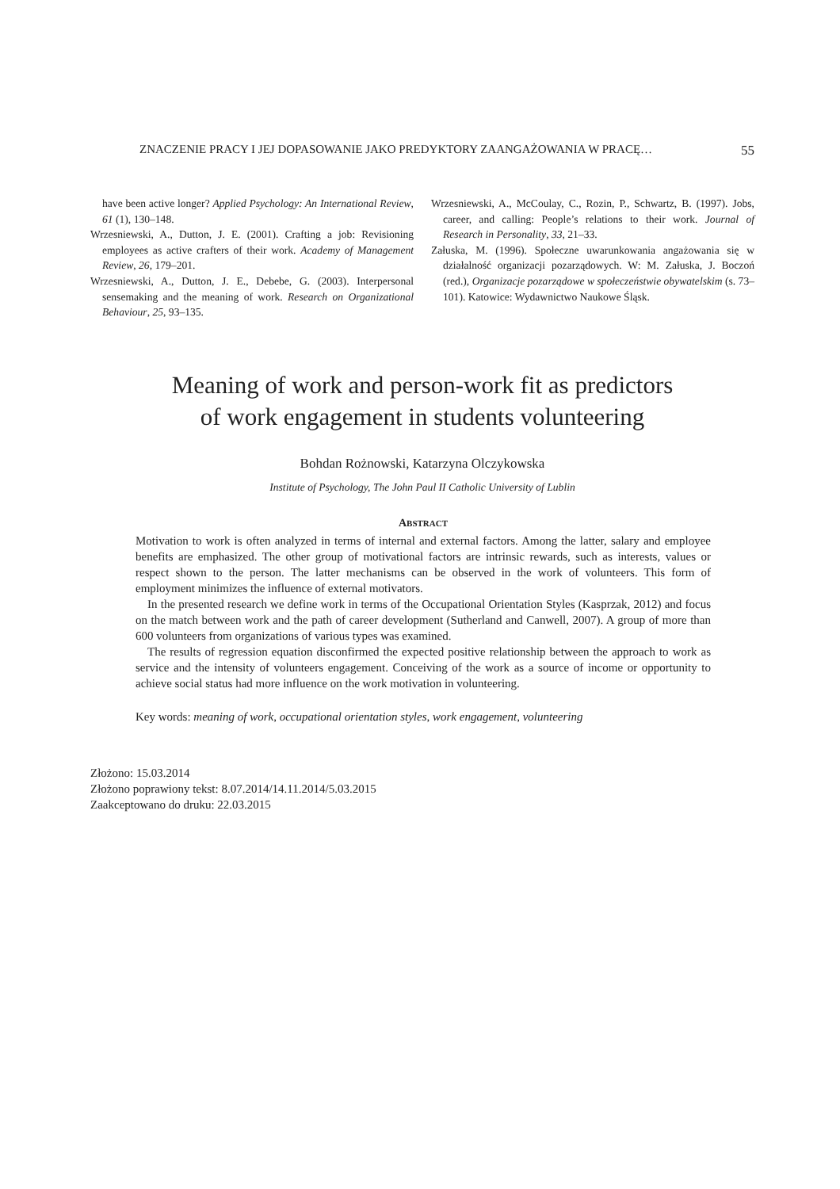ZNACZENIE PRACY I JEJ DOPASOWANIE JAKO PREDYKTORY ZAANGAŻOWANIA W PRACĘ… 55
have been active longer? Applied Psychology: An International Review, 61 (1), 130–148.
Wrzesniewski, A., Dutton, J. E. (2001). Crafting a job: Revisioning employees as active crafters of their work. Academy of Management Review, 26, 179–201.
Wrzesniewski, A., Dutton, J. E., Debebe, G. (2003). Interpersonal sensemaking and the meaning of work. Research on Organizational Behaviour, 25, 93–135.
Wrzesniewski, A., McCoulay, C., Rozin, P., Schwartz, B. (1997). Jobs, career, and calling: People’s relations to their work. Journal of Research in Personality, 33, 21–33.
Załuska, M. (1996). Społeczne uwarunkowania angażowania się w działalność organizacji pozarządowych. W: M. Załuska, J. Boczoń (red.), Organizacje pozarządowe w społeczeństwie obywatelskim (s. 73–101). Katowice: Wydawnictwo Naukowe Śląsk.
Meaning of work and person-work fit as predictors
of work engagement in students volunteering
Bohdan Rożnowski, Katarzyna Olczykowska
Institute of Psychology, The John Paul II Catholic University of Lublin
ABSTRACT
Motivation to work is often analyzed in terms of internal and external factors. Among the latter, salary and employee benefits are emphasized. The other group of motivational factors are intrinsic rewards, such as interests, values or respect shown to the person. The latter mechanisms can be observed in the work of volunteers. This form of employment minimizes the influence of external motivators.
In the presented research we define work in terms of the Occupational Orientation Styles (Kasprzak, 2012) and focus on the match between work and the path of career development (Sutherland and Canwell, 2007). A group of more than 600 volunteers from organizations of various types was examined.
The results of regression equation disconfirmed the expected positive relationship between the approach to work as service and the intensity of volunteers engagement. Conceiving of the work as a source of income or opportunity to achieve social status had more influence on the work motivation in volunteering.
Key words: meaning of work, occupational orientation styles, work engagement, volunteering
Złożono: 15.03.2014
Złożono poprawiony tekst: 8.07.2014/14.11.2014/5.03.2015
Zaakceptowano do druku: 22.03.2015